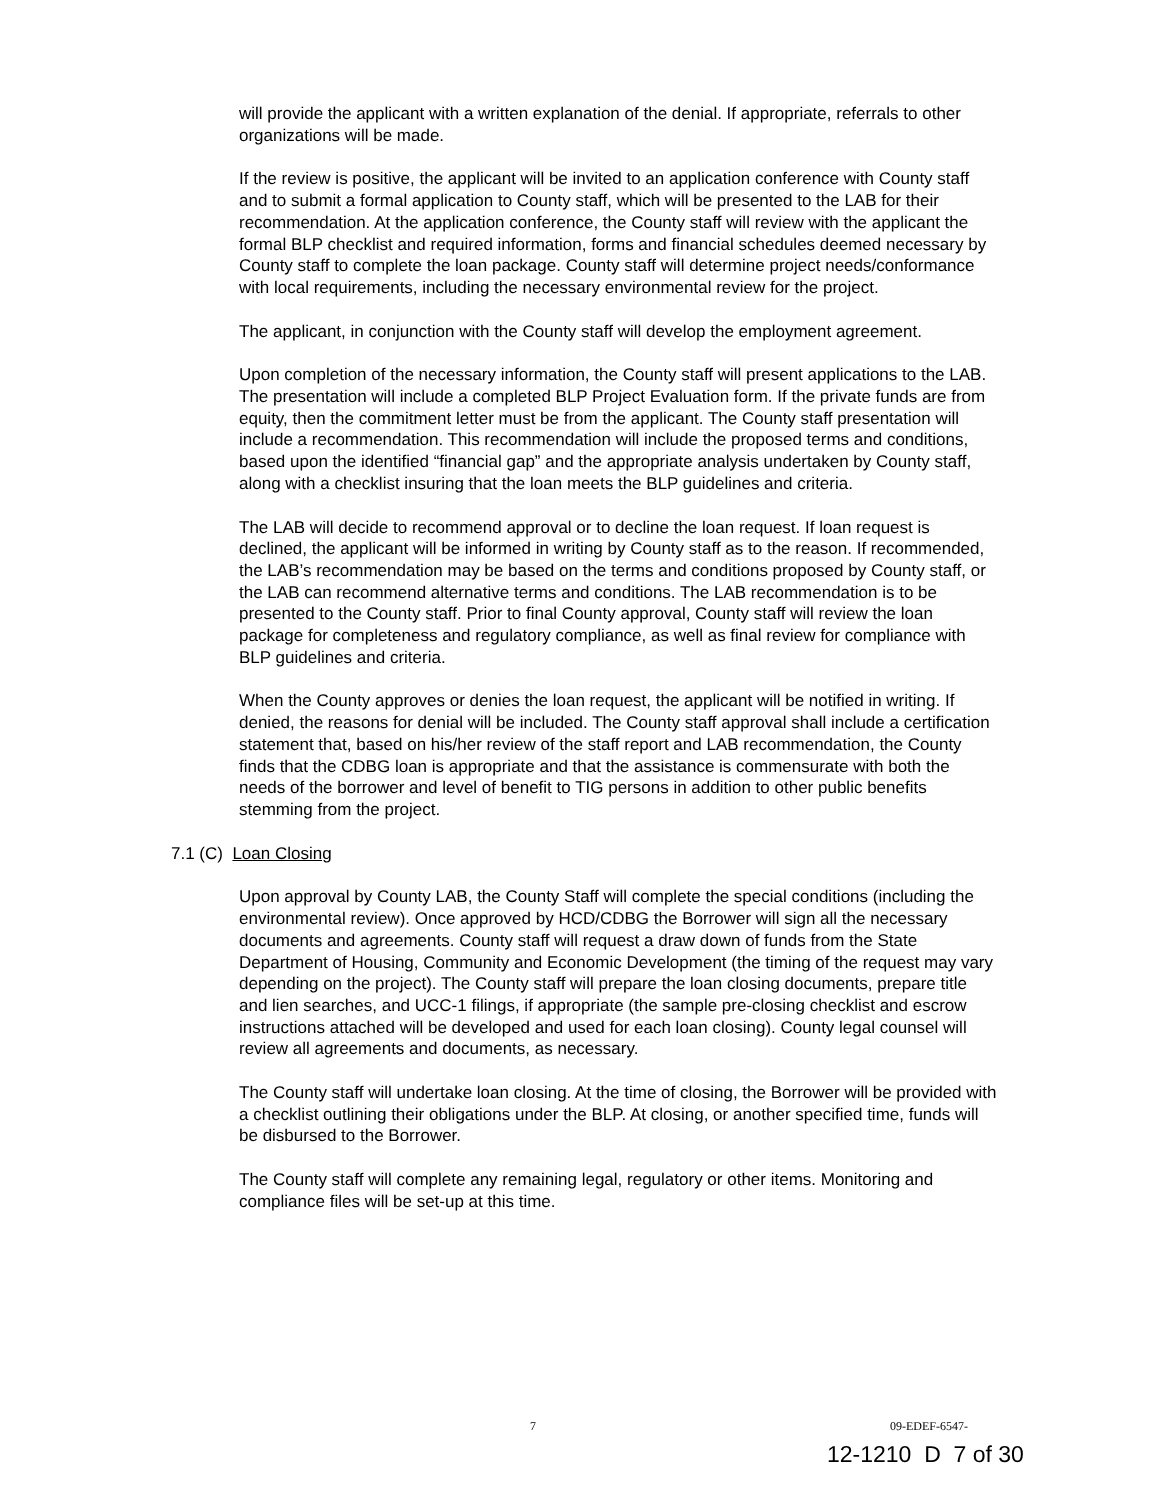will provide the applicant with a written explanation of the denial. If appropriate, referrals to other organizations will be made.
If the review is positive, the applicant will be invited to an application conference with County staff and to submit a formal application to County staff, which will be presented to the LAB for their recommendation. At the application conference, the County staff will review with the applicant the formal BLP checklist and required information, forms and financial schedules deemed necessary by County staff to complete the loan package. County staff will determine project needs/conformance with local requirements, including the necessary environmental review for the project.
The applicant, in conjunction with the County staff will develop the employment agreement.
Upon completion of the necessary information, the County staff will present applications to the LAB. The presentation will include a completed BLP Project Evaluation form. If the private funds are from equity, then the commitment letter must be from the applicant. The County staff presentation will include a recommendation. This recommendation will include the proposed terms and conditions, based upon the identified “financial gap” and the appropriate analysis undertaken by County staff, along with a checklist insuring that the loan meets the BLP guidelines and criteria.
The LAB will decide to recommend approval or to decline the loan request. If loan request is declined, the applicant will be informed in writing by County staff as to the reason. If recommended, the LAB’s recommendation may be based on the terms and conditions proposed by County staff, or the LAB can recommend alternative terms and conditions. The LAB recommendation is to be presented to the County staff. Prior to final County approval, County staff will review the loan package for completeness and regulatory compliance, as well as final review for compliance with BLP guidelines and criteria.
When the County approves or denies the loan request, the applicant will be notified in writing. If denied, the reasons for denial will be included. The County staff approval shall include a certification statement that, based on his/her review of the staff report and LAB recommendation, the County finds that the CDBG loan is appropriate and that the assistance is commensurate with both the needs of the borrower and level of benefit to TIG persons in addition to other public benefits stemming from the project.
7.1 (C) Loan Closing
Upon approval by County LAB, the County Staff will complete the special conditions (including the environmental review). Once approved by HCD/CDBG the Borrower will sign all the necessary documents and agreements. County staff will request a draw down of funds from the State Department of Housing, Community and Economic Development (the timing of the request may vary depending on the project). The County staff will prepare the loan closing documents, prepare title and lien searches, and UCC-1 filings, if appropriate (the sample pre-closing checklist and escrow instructions attached will be developed and used for each loan closing). County legal counsel will review all agreements and documents, as necessary.
The County staff will undertake loan closing. At the time of closing, the Borrower will be provided with a checklist outlining their obligations under the BLP. At closing, or another specified time, funds will be disbursed to the Borrower.
The County staff will complete any remaining legal, regulatory or other items. Monitoring and compliance files will be set-up at this time.
7 09-EDEF-6547-
12-1210 D 7 of 30